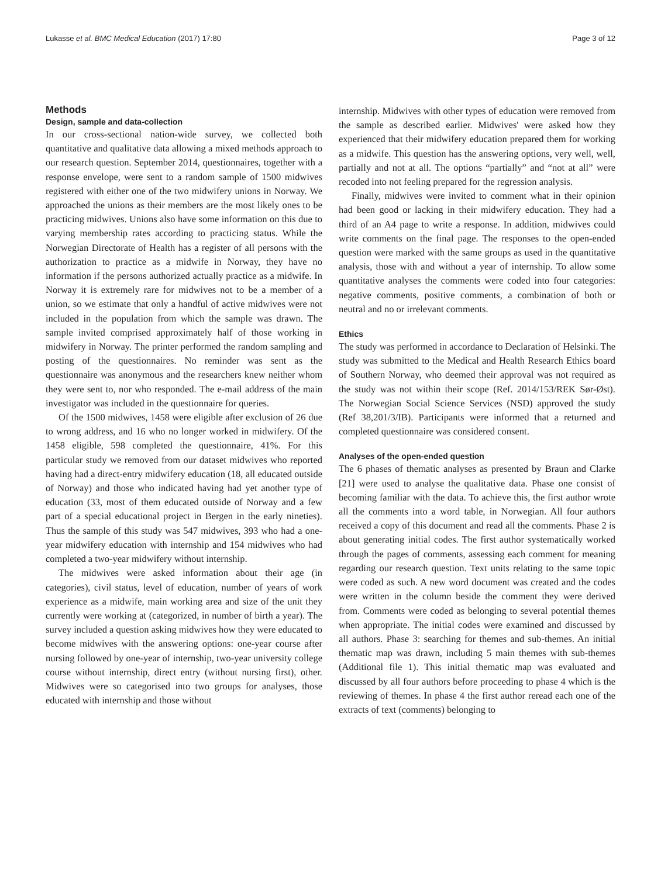Lukasse et al. BMC Medical Education (2017) 17:80 Page 3 of 12
Methods
Design, sample and data-collection
In our cross-sectional nation-wide survey, we collected both quantitative and qualitative data allowing a mixed methods approach to our research question. September 2014, questionnaires, together with a response envelope, were sent to a random sample of 1500 midwives registered with either one of the two midwifery unions in Norway. We approached the unions as their members are the most likely ones to be practicing midwives. Unions also have some information on this due to varying membership rates according to practicing status. While the Norwegian Directorate of Health has a register of all persons with the authorization to practice as a midwife in Norway, they have no information if the persons authorized actually practice as a midwife. In Norway it is extremely rare for midwives not to be a member of a union, so we estimate that only a handful of active midwives were not included in the population from which the sample was drawn. The sample invited comprised approximately half of those working in midwifery in Norway. The printer performed the random sampling and posting of the questionnaires. No reminder was sent as the questionnaire was anonymous and the researchers knew neither whom they were sent to, nor who responded. The e-mail address of the main investigator was included in the questionnaire for queries.
Of the 1500 midwives, 1458 were eligible after exclusion of 26 due to wrong address, and 16 who no longer worked in midwifery. Of the 1458 eligible, 598 completed the questionnaire, 41%. For this particular study we removed from our dataset midwives who reported having had a direct-entry midwifery education (18, all educated outside of Norway) and those who indicated having had yet another type of education (33, most of them educated outside of Norway and a few part of a special educational project in Bergen in the early nineties). Thus the sample of this study was 547 midwives, 393 who had a one-year midwifery education with internship and 154 midwives who had completed a two-year midwifery without internship.
The midwives were asked information about their age (in categories), civil status, level of education, number of years of work experience as a midwife, main working area and size of the unit they currently were working at (categorized, in number of birth a year). The survey included a question asking midwives how they were educated to become midwives with the answering options: one-year course after nursing followed by one-year of internship, two-year university college course without internship, direct entry (without nursing first), other. Midwives were so categorised into two groups for analyses, those educated with internship and those without
internship. Midwives with other types of education were removed from the sample as described earlier. Midwives' were asked how they experienced that their midwifery education prepared them for working as a midwife. This question has the answering options, very well, well, partially and not at all. The options “partially” and “not at all” were recoded into not feeling prepared for the regression analysis.
Finally, midwives were invited to comment what in their opinion had been good or lacking in their midwifery education. They had a third of an A4 page to write a response. In addition, midwives could write comments on the final page. The responses to the open-ended question were marked with the same groups as used in the quantitative analysis, those with and without a year of internship. To allow some quantitative analyses the comments were coded into four categories: negative comments, positive comments, a combination of both or neutral and no or irrelevant comments.
Ethics
The study was performed in accordance to Declaration of Helsinki. The study was submitted to the Medical and Health Research Ethics board of Southern Norway, who deemed their approval was not required as the study was not within their scope (Ref. 2014/153/REK Sør-Øst). The Norwegian Social Science Services (NSD) approved the study (Ref 38,201/3/IB). Participants were informed that a returned and completed questionnaire was considered consent.
Analyses of the open-ended question
The 6 phases of thematic analyses as presented by Braun and Clarke [21] were used to analyse the qualitative data. Phase one consist of becoming familiar with the data. To achieve this, the first author wrote all the comments into a word table, in Norwegian. All four authors received a copy of this document and read all the comments. Phase 2 is about generating initial codes. The first author systematically worked through the pages of comments, assessing each comment for meaning regarding our research question. Text units relating to the same topic were coded as such. A new word document was created and the codes were written in the column beside the comment they were derived from. Comments were coded as belonging to several potential themes when appropriate. The initial codes were examined and discussed by all authors. Phase 3: searching for themes and sub-themes. An initial thematic map was drawn, including 5 main themes with sub-themes (Additional file 1). This initial thematic map was evaluated and discussed by all four authors before proceeding to phase 4 which is the reviewing of themes. In phase 4 the first author reread each one of the extracts of text (comments) belonging to